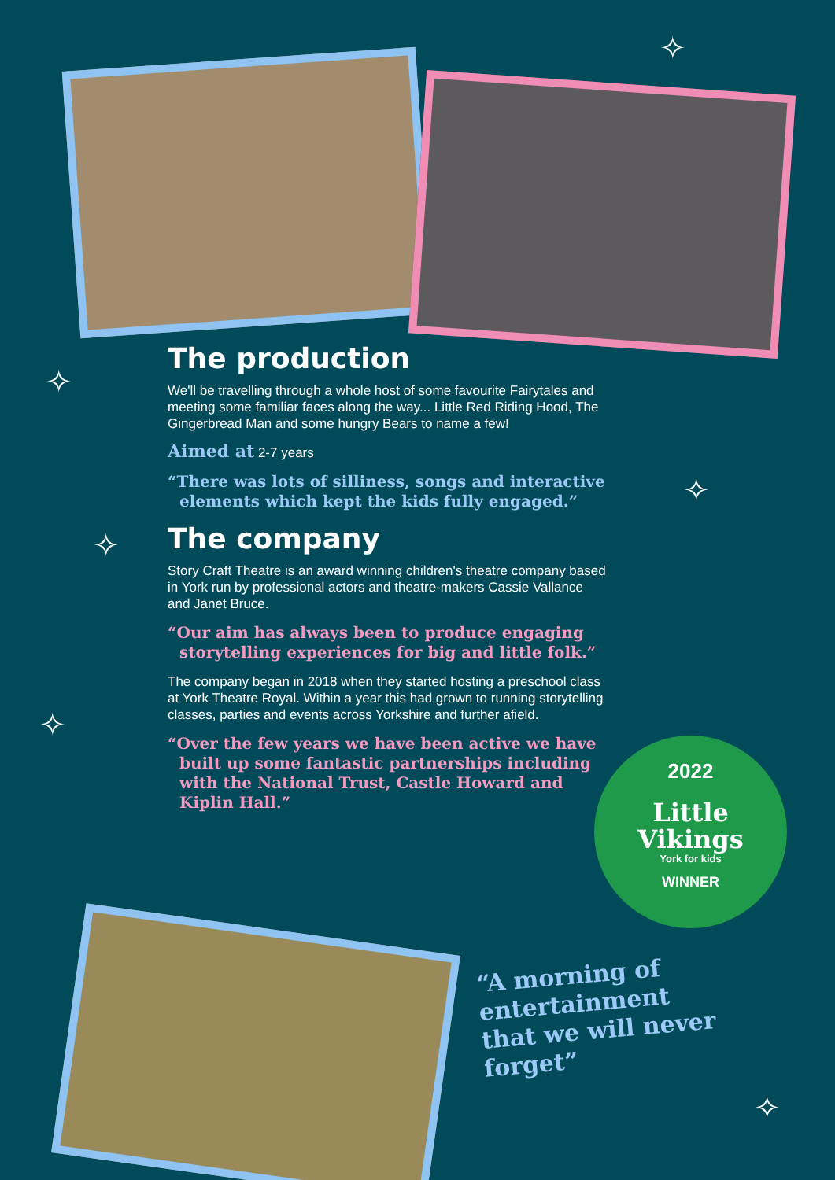The production
We'll be travelling through a whole host of some favourite Fairytales and meeting some familiar faces along the way... Little Red Riding Hood, The Gingerbread Man and some hungry Bears to name a few!
Aimed at 2-7 years
“There was lots of silliness, songs and interactive elements which kept the kids fully engaged.”
The company
Story Craft Theatre is an award winning children's theatre company based in York run by professional actors and theatre-makers Cassie Vallance and Janet Bruce.
“Our aim has always been to produce engaging storytelling experiences for big and little folk.”
The company began in 2018 when they started hosting a preschool class at York Theatre Royal. Within a year this had grown to running storytelling classes, parties and events across Yorkshire and further afield.
“Over the few years we have been active we have built up some fantastic partnerships including with the National Trust, Castle Howard and Kiplin Hall.”
2022
Little
Vikings
York for kids
WINNER
“A morning of entertainment that we will never forget”
✧
✧
✧
✧
✧
✧